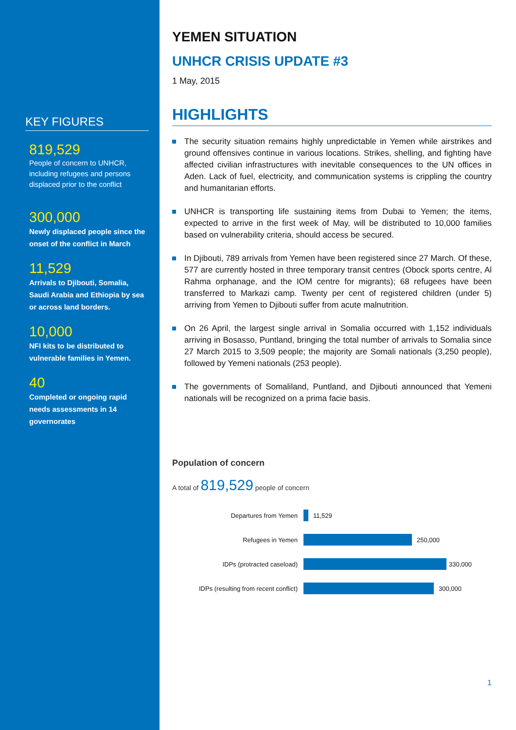KEY FIGURES
819,529
People of concern to UNHCR, including refugees and persons displaced prior to the conflict
300,000
Newly displaced people since the onset of the conflict in March
11,529
Arrivals to Djibouti, Somalia, Saudi Arabia and Ethiopia by sea or across land borders.
10,000
NFI kits to be distributed to vulnerable families in Yemen.
40
Completed or ongoing rapid needs assessments in 14 governorates
YEMEN SITUATION
UNHCR CRISIS UPDATE #3
1 May, 2015
HIGHLIGHTS
The security situation remains highly unpredictable in Yemen while airstrikes and ground offensives continue in various locations. Strikes, shelling, and fighting have affected civilian infrastructures with inevitable consequences to the UN offices in Aden. Lack of fuel, electricity, and communication systems is crippling the country and humanitarian efforts.
UNHCR is transporting life sustaining items from Dubai to Yemen; the items, expected to arrive in the first week of May, will be distributed to 10,000 families based on vulnerability criteria, should access be secured.
In Djibouti, 789 arrivals from Yemen have been registered since 27 March. Of these, 577 are currently hosted in three temporary transit centres (Obock sports centre, Al Rahma orphanage, and the IOM centre for migrants); 68 refugees have been transferred to Markazi camp. Twenty per cent of registered children (under 5) arriving from Yemen to Djibouti suffer from acute malnutrition.
On 26 April, the largest single arrival in Somalia occurred with 1,152 individuals arriving in Bosasso, Puntland, bringing the total number of arrivals to Somalia since 27 March 2015 to 3,509 people; the majority are Somali nationals (3,250 people), followed by Yemeni nationals (253 people).
The governments of Somaliland, Puntland, and Djibouti announced that Yemeni nationals will be recognized on a prima facie basis.
Population of concern
A total of 819,529 people of concern
Departures from Yemen
11,529
Refugees in Yemen
250,000
IDPs (protracted caseload)
330,000
IDPs (resulting from recent conflict)
300,000
1